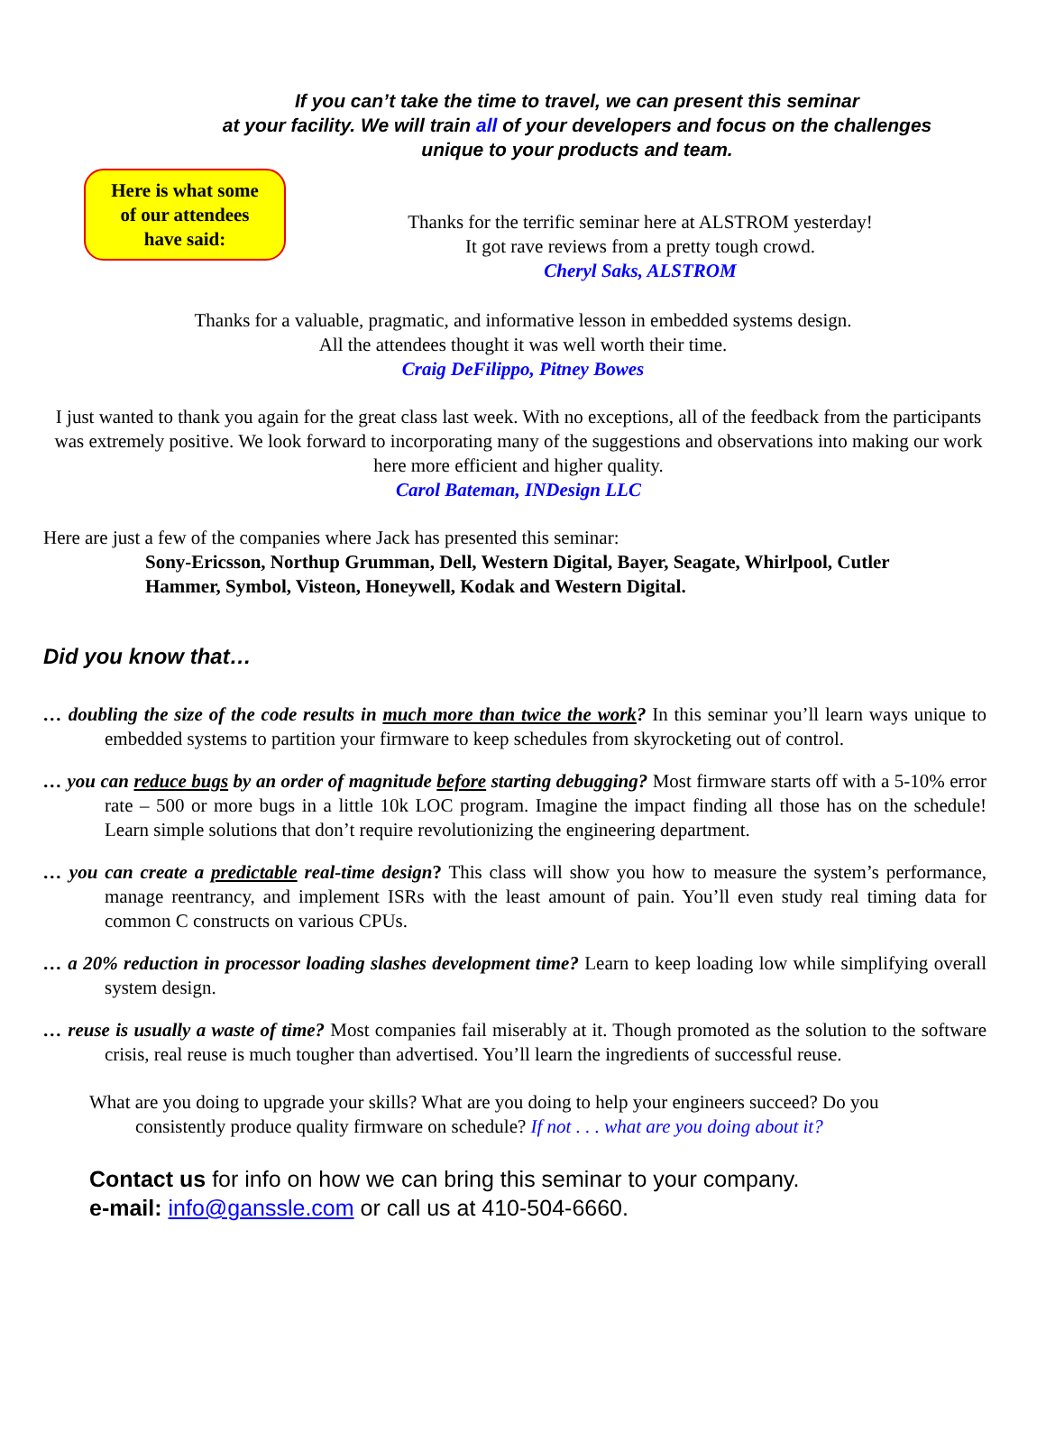If you can’t take the time to travel, we can present this seminar
at your facility. We will train all of your developers and focus on the challenges
unique to your products and team.
Here is what some
of our attendees
have said:
Thanks for the terrific seminar here at ALSTROM yesterday!
It got rave reviews from a pretty tough crowd.
Cheryl Saks, ALSTROM
Thanks for a valuable, pragmatic, and informative lesson in embedded systems design.
All the attendees thought it was well worth their time.
Craig DeFilippo, Pitney Bowes
I just wanted to thank you again for the great class last week. With no exceptions, all of the feedback from the participants was extremely positive. We look forward to incorporating many of the suggestions and observations into making our work here more efficient and higher quality.
Carol Bateman, INDesign LLC
Here are just a few of the companies where Jack has presented this seminar:
Sony-Ericsson, Northup Grumman, Dell, Western Digital, Bayer, Seagate, Whirlpool, Cutler Hammer, Symbol, Visteon, Honeywell, Kodak and Western Digital.
Did you know that…
… doubling the size of the code results in much more than twice the work? In this seminar you’ll learn ways unique to embedded systems to partition your firmware to keep schedules from skyrocketing out of control.
… you can reduce bugs by an order of magnitude before starting debugging? Most firmware starts off with a 5-10% error rate – 500 or more bugs in a little 10k LOC program. Imagine the impact finding all those has on the schedule! Learn simple solutions that don’t require revolutionizing the engineering department.
… you can create a predictable real-time design? This class will show you how to measure the system’s performance, manage reentrancy, and implement ISRs with the least amount of pain. You’ll even study real timing data for common C constructs on various CPUs.
… a 20% reduction in processor loading slashes development time? Learn to keep loading low while simplifying overall system design.
… reuse is usually a waste of time? Most companies fail miserably at it. Though promoted as the solution to the software crisis, real reuse is much tougher than advertised. You’ll learn the ingredients of successful reuse.
What are you doing to upgrade your skills? What are you doing to help your engineers succeed? Do you consistently produce quality firmware on schedule? If not . . . what are you doing about it?
Contact us for info on how we can bring this seminar to your company.
e-mail: info@ganssle.com or call us at 410-504-6660.